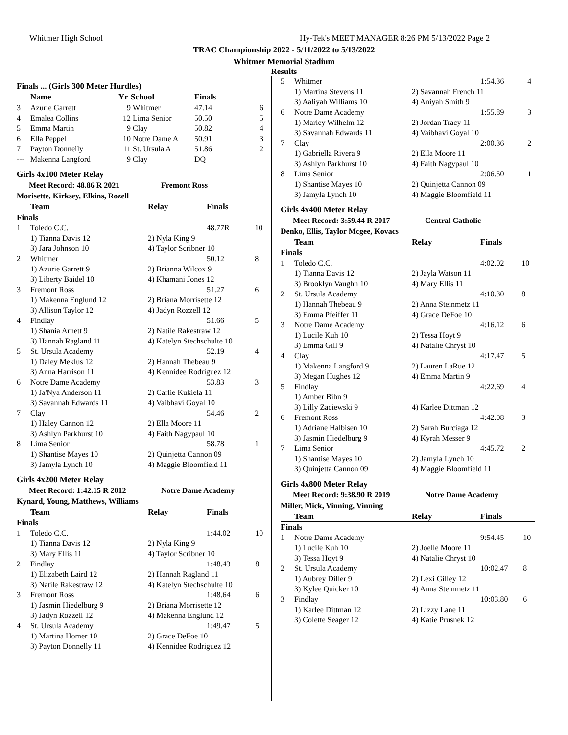Whitmer High School
Hy-Tek's MEET MANAGER 8:26 PM 5/13/2022 Page 2
TRAC Championship 2022 - 5/11/2022 to 5/13/2022
Whitmer Memorial Stadium
Results
Finals ... (Girls 300 Meter Hurdles)
| | Name | Yr | School | Finals | |
| --- | --- | --- | --- | --- | --- |
| 3 | Azurie Garrett | 9 | Whitmer | 47.14 | 6 |
| 4 | Emalea Collins | 12 | Lima Senior | 50.50 | 5 |
| 5 | Emma Martin | 9 | Clay | 50.82 | 4 |
| 6 | Ella Peppel | 10 | Notre Dame A | 50.91 | 3 |
| 7 | Payton Donnelly | 11 | St. Ursula A | 51.86 | 2 |
| --- | Makenna Langford | 9 | Clay | DQ | |
Girls 4x100 Meter Relay
Meet Record: 48.86 R 2021 Fremont Ross
Morisette, Kirksey, Elkins, Rozell
| | Team | Relay | Finals | |
| --- | --- | --- | --- | --- |
| Finals | | | | |
| 1 | Toledo C.C. | | 48.77R | 10 |
| | 1) Tianna Davis 12 3) Jara Johnson 10 | 2) Nyla King 9 4) Taylor Scribner 10 | | |
| 2 | Whitmer | | 50.12 | 8 |
| | 1) Azurie Garrett 9 3) Liberty Baidel 10 | 2) Brianna Wilcox 9 4) Khamani Jones 12 | | |
| 3 | Fremont Ross | | 51.27 | 6 |
| | 1) Makenna Englund 12 3) Allison Taylor 12 | 2) Briana Morrisette 12 4) Jadyn Rozzell 12 | | |
| 4 | Findlay | | 51.66 | 5 |
| | 1) Shania Arnett 9 3) Hannah Ragland 11 | 2) Natile Rakestraw 12 4) Katelyn Stechschulte 10 | | |
| 5 | St. Ursula Academy | | 52.19 | 4 |
| | 1) Daley Meklus 12 3) Anna Harrison 11 | 2) Hannah Thebeau 9 4) Kennidee Rodriguez 12 | | |
| 6 | Notre Dame Academy | | 53.83 | 3 |
| | 1) Ja'Nya Anderson 11 3) Savannah Edwards 11 | 2) Carlie Kukiela 11 4) Vaibhavi Goyal 10 | | |
| 7 | Clay | | 54.46 | 2 |
| | 1) Haley Cannon 12 3) Ashlyn Parkhurst 10 | 2) Ella Moore 11 4) Faith Nagypaul 10 | | |
| 8 | Lima Senior | | 58.78 | 1 |
| | 1) Shantise Mayes 10 3) Jamyla Lynch 10 | 2) Quinjetta Cannon 09 4) Maggie Bloomfield 11 | | |
Girls 4x200 Meter Relay
Meet Record: 1:42.15 R 2012 Notre Dame Academy
Kynard, Young, Matthews, Williams
| | Team | Relay | Finals | |
| --- | --- | --- | --- | --- |
| Finals | | | | |
| 1 | Toledo C.C. | | 1:44.02 | 10 |
| | 1) Tianna Davis 12 3) Mary Ellis 11 | 2) Nyla King 9 4) Taylor Scribner 10 | | |
| 2 | Findlay | | 1:48.43 | 8 |
| | 1) Elizabeth Laird 12 3) Natile Rakestraw 12 | 2) Hannah Ragland 11 4) Katelyn Stechschulte 10 | | |
| 3 | Fremont Ross | | 1:48.64 | 6 |
| | 1) Jasmin Hiedelburg 9 3) Jadyn Rozzell 12 | 2) Briana Morrisette 12 4) Makenna Englund 12 | | |
| 4 | St. Ursula Academy | | 1:49.47 | 5 |
| | 1) Martina Homer 10 3) Payton Donnelly 11 | 2) Grace DeFoe 10 4) Kennidee Rodriguez 12 | | |
| 5 | Whitmer | | 1:54.36 | 4 |
| | 1) Martina Stevens 11 3) Aaliyah Williams 10 | 2) Savannah French 11 4) Aniyah Smith 9 | | |
| 6 | Notre Dame Academy | | 1:55.89 | 3 |
| | 1) Marley Wilhelm 12 3) Savannah Edwards 11 | 2) Jordan Tracy 11 4) Vaibhavi Goyal 10 | | |
| 7 | Clay | | 2:00.36 | 2 |
| | 1) Gabriella Rivera 9 3) Ashlyn Parkhurst 10 | 2) Ella Moore 11 4) Faith Nagypaul 10 | | |
| 8 | Lima Senior | | 2:06.50 | 1 |
| | 1) Shantise Mayes 10 3) Jamyla Lynch 10 | 2) Quinjetta Cannon 09 4) Maggie Bloomfield 11 | | |
Girls 4x400 Meter Relay
Meet Record: 3:59.44 R 2017 Central Catholic
Denko, Ellis, Taylor Mcgee, Kovacs
| | Team | Relay | Finals | |
| --- | --- | --- | --- | --- |
| Finals | | | | |
| 1 | Toledo C.C. | | 4:02.02 | 10 |
| | 1) Tianna Davis 12 3) Brooklyn Vaughn 10 | 2) Jayla Watson 11 4) Mary Ellis 11 | | |
| 2 | St. Ursula Academy | | 4:10.30 | 8 |
| | 1) Hannah Thebeau 9 3) Emma Pfeiffer 11 | 2) Anna Steinmetz 11 4) Grace DeFoe 10 | | |
| 3 | Notre Dame Academy | | 4:16.12 | 6 |
| | 1) Lucile Kuh 10 3) Emma Gill 9 | 2) Tessa Hoyt 9 4) Natalie Chryst 10 | | |
| 4 | Clay | | 4:17.47 | 5 |
| | 1) Makenna Langford 9 3) Megan Hughes 12 | 2) Lauren LaRue 12 4) Emma Martin 9 | | |
| 5 | Findlay | | 4:22.69 | 4 |
| | 1) Amber Bihn 9 3) Lilly Zaciewski 9 | 4) Karlee Dittman 12 | | |
| 6 | Fremont Ross | | 4:42.08 | 3 |
| | 1) Adriane Halbisen 10 3) Jasmin Hiedelburg 9 | 2) Sarah Burciaga 12 4) Kyrah Messer 9 | | |
| 7 | Lima Senior | | 4:45.72 | 2 |
| | 1) Shantise Mayes 10 3) Quinjetta Cannon 09 | 2) Jamyla Lynch 10 4) Maggie Bloomfield 11 | | |
Girls 4x800 Meter Relay
Meet Record: 9:38.90 R 2019 Notre Dame Academy
Miller, Mick, Vinning, Vinning
| | Team | Relay | Finals | |
| --- | --- | --- | --- | --- |
| Finals | | | | |
| 1 | Notre Dame Academy | | 9:54.45 | 10 |
| | 1) Lucile Kuh 10 3) Tessa Hoyt 9 | 2) Joelle Moore 11 4) Natalie Chryst 10 | | |
| 2 | St. Ursula Academy | | 10:02.47 | 8 |
| | 1) Aubrey Diller 9 3) Kylee Quicker 10 | 2) Lexi Gilley 12 4) Anna Steinmetz 11 | | |
| 3 | Findlay | | 10:03.80 | 6 |
| | 1) Karlee Dittman 12 3) Colette Seager 12 | 2) Lizzy Lane 11 4) Katie Prusnek 12 | | |